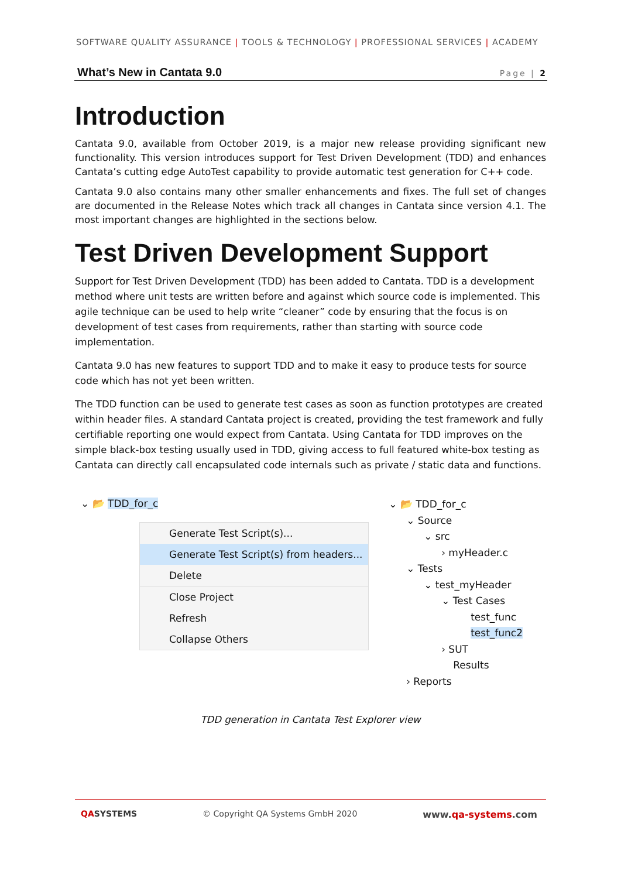SOFTWARE QUALITY ASSURANCE | TOOLS & TECHNOLOGY | PROFESSIONAL SERVICES | ACADEMY
What’s New in Cantata 9.0 Page | 2
Introduction
Cantata 9.0, available from October 2019, is a major new release providing significant new functionality. This version introduces support for Test Driven Development (TDD) and enhances Cantata’s cutting edge AutoTest capability to provide automatic test generation for C++ code.
Cantata 9.0 also contains many other smaller enhancements and fixes. The full set of changes are documented in the Release Notes which track all changes in Cantata since version 4.1. The most important changes are highlighted in the sections below.
Test Driven Development Support
Support for Test Driven Development (TDD) has been added to Cantata. TDD is a development method where unit tests are written before and against which source code is implemented. This agile technique can be used to help write “cleaner” code by ensuring that the focus is on development of test cases from requirements, rather than starting with source code implementation.
Cantata 9.0 has new features to support TDD and to make it easy to produce tests for source code which has not yet been written.
The TDD function can be used to generate test cases as soon as function prototypes are created within header files. A standard Cantata project is created, providing the test framework and fully certifiable reporting one would expect from Cantata. Using Cantata for TDD improves on the simple black-box testing usually used in TDD, giving access to full featured white-box testing as Cantata can directly call encapsulated code internals such as private / static data and functions.
⌄ 📂 TDD_for_c
Generate Test Script(s)...
Generate Test Script(s) from headers...
Delete
Close Project
Refresh
Collapse Others
⌄ 📂 TDD_for_c
⌄ Source
⌄ src
› myHeader.c
⌄ Tests
⌄ test_myHeader
⌄ Test Cases
test_func
test_func2
› SUT
Results
› Reports
TDD generation in Cantata Test Explorer view
QASYSTEMS © Copyright QA Systems GmbH 2020 www.qa-systems.com